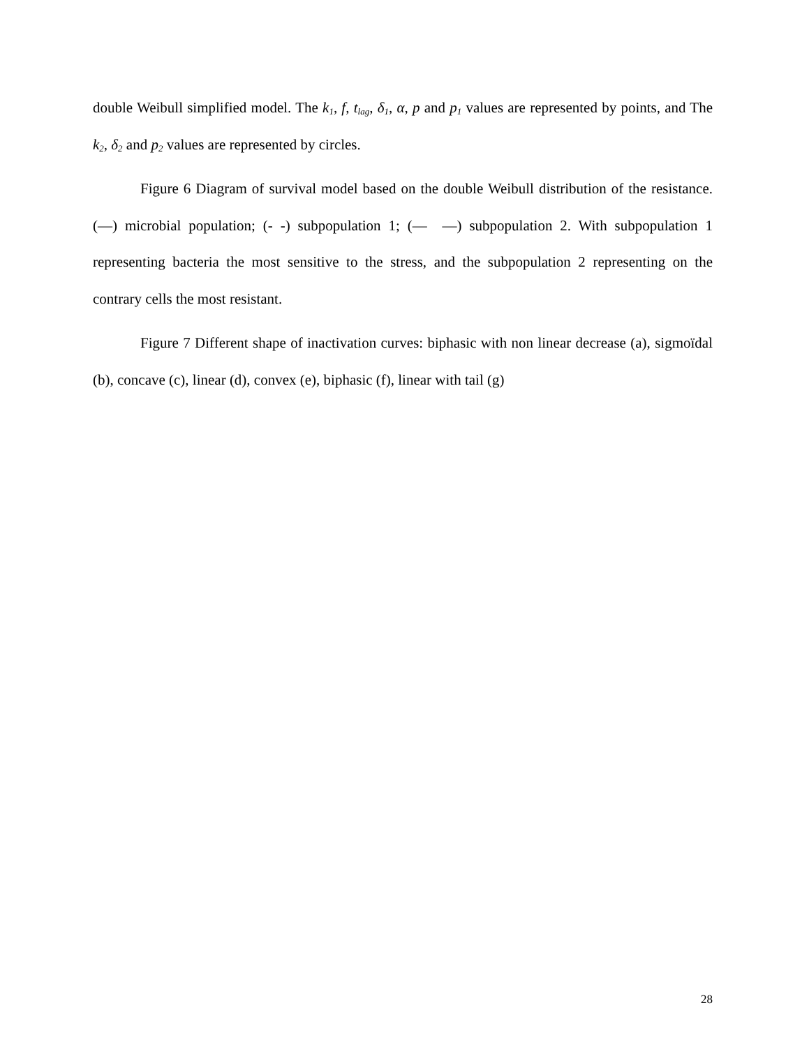double Weibull simplified model. The k<sub>1</sub>, f, t<sub>lag</sub>, δ<sub>1</sub>, α, p and p<sub>1</sub> values are represented by points, and The k<sub>2</sub>, δ<sub>2</sub> and p<sub>2</sub> values are represented by circles.
Figure 6 Diagram of survival model based on the double Weibull distribution of the resistance. (—) microbial population; (- -) subpopulation 1; (— —) subpopulation 2. With subpopulation 1 representing bacteria the most sensitive to the stress, and the subpopulation 2 representing on the contrary cells the most resistant.
Figure 7 Different shape of inactivation curves: biphasic with non linear decrease (a), sigmoïdal (b), concave (c), linear (d), convex (e), biphasic (f), linear with tail (g)
28